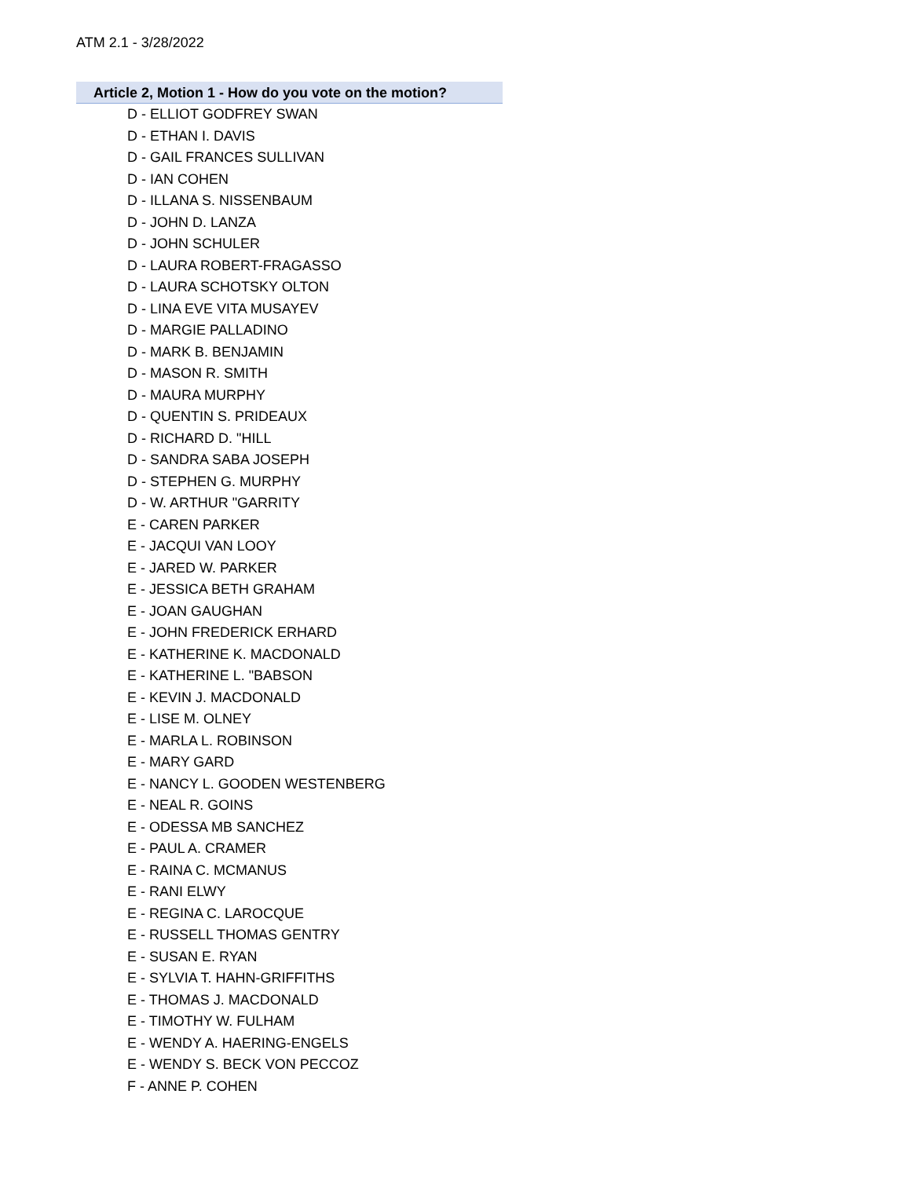ATM 2.1 - 3/28/2022
Article 2, Motion 1 - How do you vote on the motion?
D - ELLIOT GODFREY SWAN
D - ETHAN I. DAVIS
D - GAIL FRANCES SULLIVAN
D - IAN COHEN
D - ILLANA S. NISSENBAUM
D - JOHN D. LANZA
D - JOHN SCHULER
D - LAURA ROBERT-FRAGASSO
D - LAURA SCHOTSKY OLTON
D - LINA EVE VITA MUSAYEV
D - MARGIE PALLADINO
D - MARK B. BENJAMIN
D - MASON R. SMITH
D - MAURA MURPHY
D - QUENTIN S. PRIDEAUX
D - RICHARD D. "HILL
D - SANDRA SABA JOSEPH
D - STEPHEN G. MURPHY
D - W. ARTHUR "GARRITY
E - CAREN PARKER
E - JACQUI VAN LOOY
E - JARED W. PARKER
E - JESSICA BETH GRAHAM
E - JOAN GAUGHAN
E - JOHN FREDERICK ERHARD
E - KATHERINE K. MACDONALD
E - KATHERINE L. "BABSON
E - KEVIN J. MACDONALD
E - LISE M. OLNEY
E - MARLA L. ROBINSON
E - MARY GARD
E - NANCY L. GOODEN WESTENBERG
E - NEAL R. GOINS
E - ODESSA MB SANCHEZ
E - PAUL A. CRAMER
E - RAINA C. MCMANUS
E - RANI ELWY
E - REGINA C. LAROCQUE
E - RUSSELL THOMAS GENTRY
E - SUSAN E. RYAN
E - SYLVIA T. HAHN-GRIFFITHS
E - THOMAS J. MACDONALD
E - TIMOTHY W. FULHAM
E - WENDY A. HAERING-ENGELS
E - WENDY S. BECK VON PECCOZ
F - ANNE P. COHEN